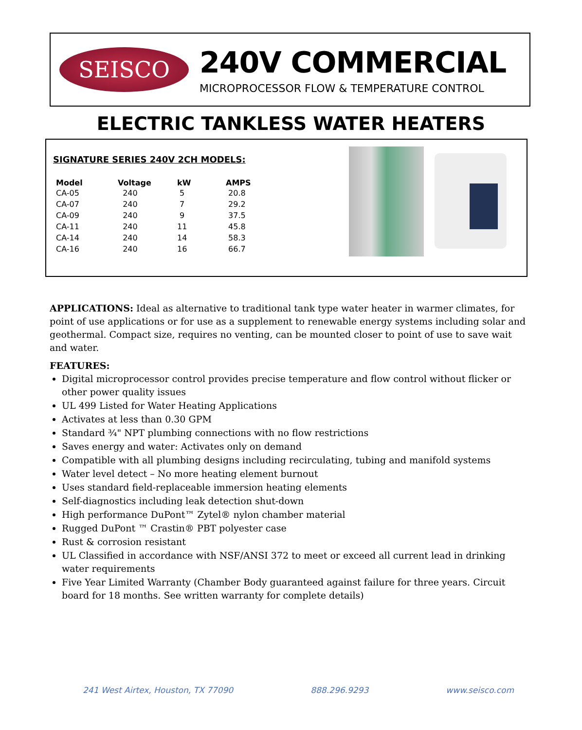SEISCO
240V COMMERCIAL
MICROPROCESSOR FLOW & TEMPERATURE CONTROL
ELECTRIC TANKLESS WATER HEATERS
SIGNATURE SERIES 240V 2CH MODELS:
| Model | Voltage | kW | AMPS |
| --- | --- | --- | --- |
| CA-05 | 240 | 5 | 20.8 |
| CA-07 | 240 | 7 | 29.2 |
| CA-09 | 240 | 9 | 37.5 |
| CA-11 | 240 | 11 | 45.8 |
| CA-14 | 240 | 14 | 58.3 |
| CA-16 | 240 | 16 | 66.7 |
APPLICATIONS: Ideal as alternative to traditional tank type water heater in warmer climates, for point of use applications or for use as a supplement to renewable energy systems including solar and geothermal. Compact size, requires no venting, can be mounted closer to point of use to save wait and water.
FEATURES:
Digital microprocessor control provides precise temperature and flow control without flicker or other power quality issues
UL 499 Listed for Water Heating Applications
Activates at less than 0.30 GPM
Standard ¾" NPT plumbing connections with no flow restrictions
Saves energy and water: Activates only on demand
Compatible with all plumbing designs including recirculating, tubing and manifold systems
Water level detect – No more heating element burnout
Uses standard field-replaceable immersion heating elements
Self-diagnostics including leak detection shut-down
High performance DuPont™ Zytel® nylon chamber material
Rugged DuPont ™ Crastin® PBT polyester case
Rust & corrosion resistant
UL Classified in accordance with NSF/ANSI 372 to meet or exceed all current lead in drinking water requirements
Five Year Limited Warranty (Chamber Body guaranteed against failure for three years. Circuit board for 18 months. See written warranty for complete details)
241 West Airtex, Houston, TX 77090 888.296.9293 www.seisco.com